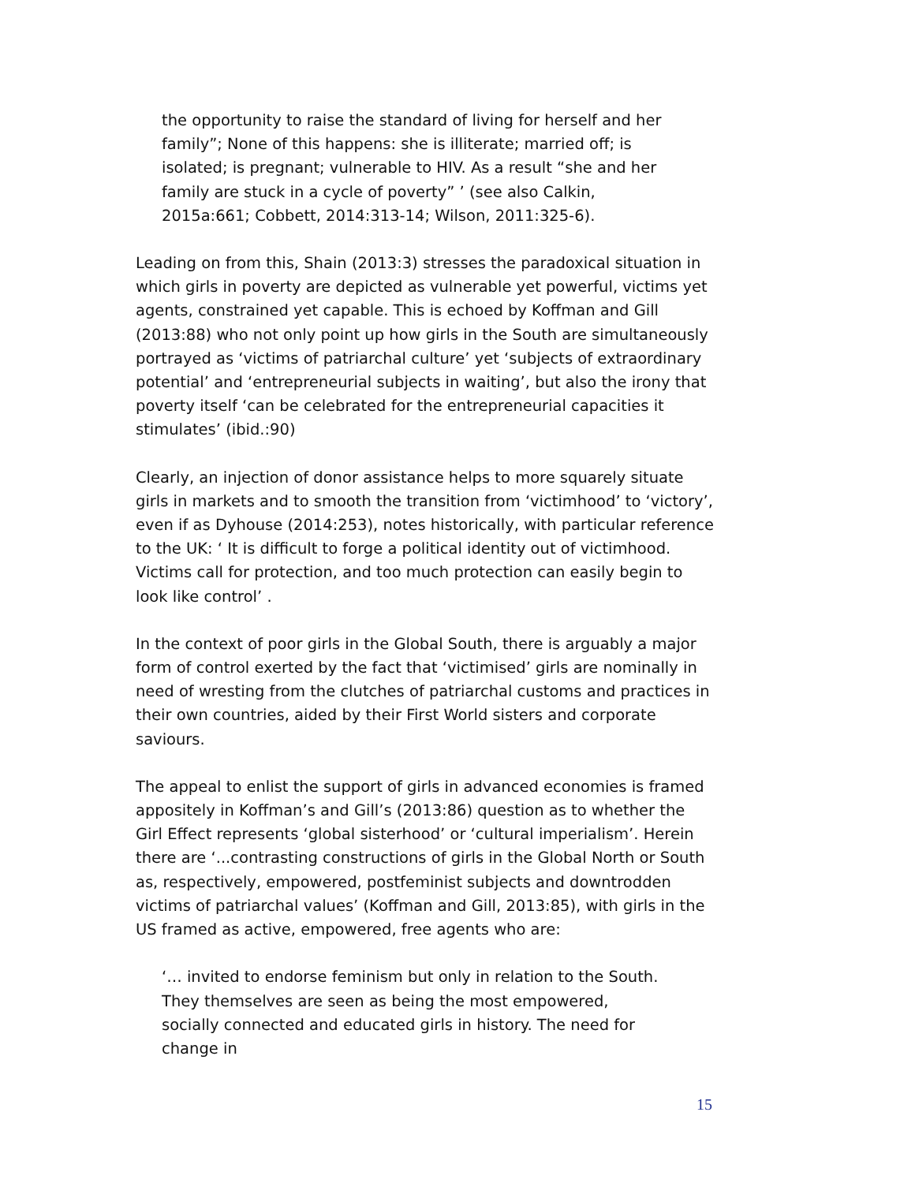the opportunity to raise the standard of living for herself and her family”; None of this happens: she is illiterate; married off; is isolated; is pregnant; vulnerable to HIV. As a result “she and her family are stuck in a cycle of poverty” ’ (see also Calkin, 2015a:661; Cobbett, 2014:313-14; Wilson, 2011:325-6).
Leading on from this, Shain (2013:3) stresses the paradoxical situation in which girls in poverty are depicted as vulnerable yet powerful, victims yet agents, constrained yet capable. This is echoed by Koffman and Gill (2013:88) who not only point up how girls in the South are simultaneously portrayed as ‘victims of patriarchal culture’ yet ‘subjects of extraordinary potential’ and ‘entrepreneurial subjects in waiting’, but also the irony that poverty itself ‘can be celebrated for the entrepreneurial capacities it stimulates’ (ibid.:90)
Clearly, an injection of donor assistance helps to more squarely situate girls in markets and to smooth the transition from ‘victimhood’ to ‘victory’, even if as Dyhouse (2014:253), notes historically, with particular reference to the UK: ‘ It is difficult to forge a political identity out of victimhood. Victims call for protection, and too much protection can easily begin to look like control’ .
In the context of poor girls in the Global South, there is arguably a major form of control exerted by the fact that ‘victimised’ girls are nominally in need of wresting from the clutches of patriarchal customs and practices in their own countries, aided by their First World sisters and corporate saviours.
The appeal to enlist the support of girls in advanced economies is framed appositely in Koffman’s and Gill’s (2013:86) question as to whether the Girl Effect represents ‘global sisterhood’ or ‘cultural imperialism’. Herein there are ‘...contrasting constructions of girls in the Global North or South as, respectively, empowered, postfeminist subjects and downtrodden victims of patriarchal values’ (Koffman and Gill, 2013:85), with girls in the US framed as active, empowered, free agents who are:
‘… invited to endorse feminism but only in relation to the South. They themselves are seen as being the most empowered, socially connected and educated girls in history. The need for change in
15